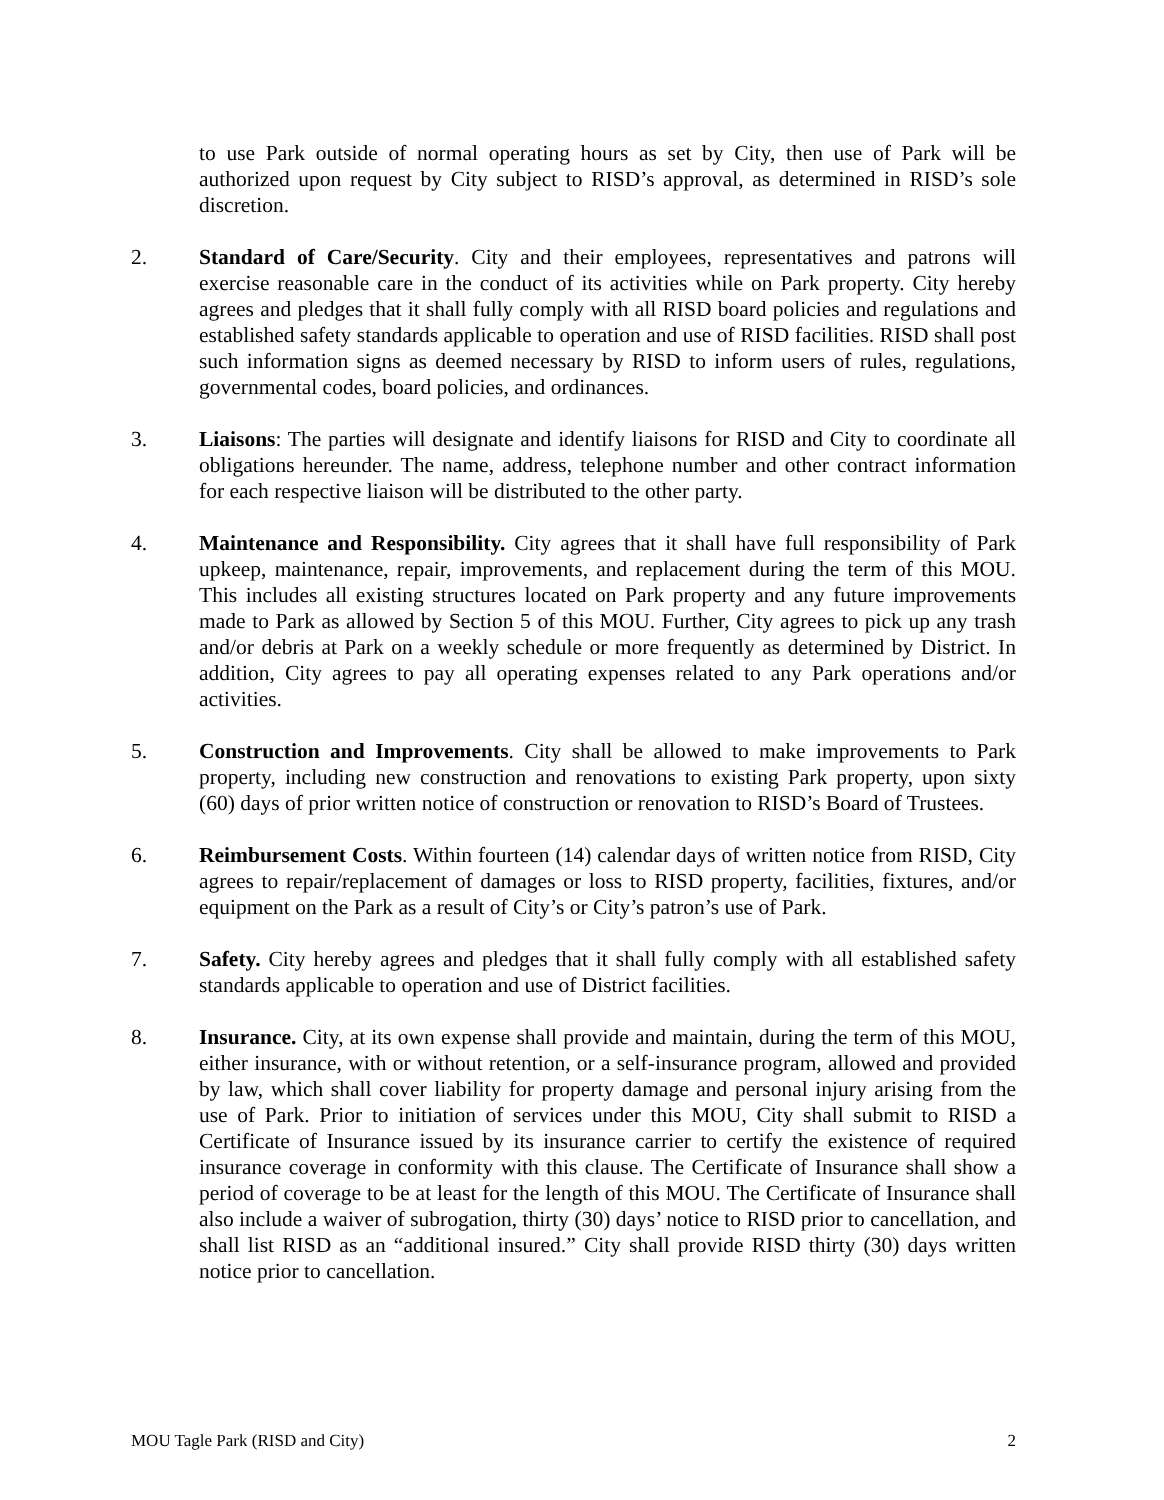to use Park outside of normal operating hours as set by City, then use of Park will be authorized upon request by City subject to RISD’s approval, as determined in RISD’s sole discretion.
2. Standard of Care/Security. City and their employees, representatives and patrons will exercise reasonable care in the conduct of its activities while on Park property. City hereby agrees and pledges that it shall fully comply with all RISD board policies and regulations and established safety standards applicable to operation and use of RISD facilities. RISD shall post such information signs as deemed necessary by RISD to inform users of rules, regulations, governmental codes, board policies, and ordinances.
3. Liaisons: The parties will designate and identify liaisons for RISD and City to coordinate all obligations hereunder. The name, address, telephone number and other contract information for each respective liaison will be distributed to the other party.
4. Maintenance and Responsibility. City agrees that it shall have full responsibility of Park upkeep, maintenance, repair, improvements, and replacement during the term of this MOU. This includes all existing structures located on Park property and any future improvements made to Park as allowed by Section 5 of this MOU. Further, City agrees to pick up any trash and/or debris at Park on a weekly schedule or more frequently as determined by District. In addition, City agrees to pay all operating expenses related to any Park operations and/or activities.
5. Construction and Improvements. City shall be allowed to make improvements to Park property, including new construction and renovations to existing Park property, upon sixty (60) days of prior written notice of construction or renovation to RISD’s Board of Trustees.
6. Reimbursement Costs. Within fourteen (14) calendar days of written notice from RISD, City agrees to repair/replacement of damages or loss to RISD property, facilities, fixtures, and/or equipment on the Park as a result of City’s or City’s patron’s use of Park.
7. Safety. City hereby agrees and pledges that it shall fully comply with all established safety standards applicable to operation and use of District facilities.
8. Insurance. City, at its own expense shall provide and maintain, during the term of this MOU, either insurance, with or without retention, or a self-insurance program, allowed and provided by law, which shall cover liability for property damage and personal injury arising from the use of Park. Prior to initiation of services under this MOU, City shall submit to RISD a Certificate of Insurance issued by its insurance carrier to certify the existence of required insurance coverage in conformity with this clause. The Certificate of Insurance shall show a period of coverage to be at least for the length of this MOU. The Certificate of Insurance shall also include a waiver of subrogation, thirty (30) days’ notice to RISD prior to cancellation, and shall list RISD as an “additional insured.” City shall provide RISD thirty (30) days written notice prior to cancellation.
MOU Tagle Park (RISD and City) 2